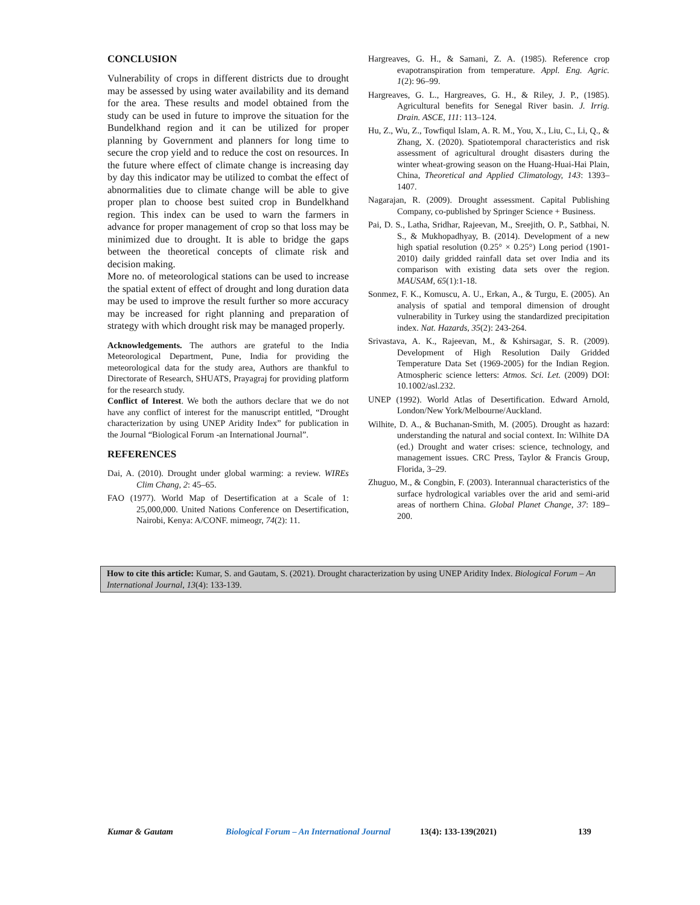CONCLUSION
Vulnerability of crops in different districts due to drought may be assessed by using water availability and its demand for the area. These results and model obtained from the study can be used in future to improve the situation for the Bundelkhand region and it can be utilized for proper planning by Government and planners for long time to secure the crop yield and to reduce the cost on resources. In the future where effect of climate change is increasing day by day this indicator may be utilized to combat the effect of abnormalities due to climate change will be able to give proper plan to choose best suited crop in Bundelkhand region. This index can be used to warn the farmers in advance for proper management of crop so that loss may be minimized due to drought. It is able to bridge the gaps between the theoretical concepts of climate risk and decision making.
More no. of meteorological stations can be used to increase the spatial extent of effect of drought and long duration data may be used to improve the result further so more accuracy may be increased for right planning and preparation of strategy with which drought risk may be managed properly.
Acknowledgements. The authors are grateful to the India Meteorological Department, Pune, India for providing the meteorological data for the study area, Authors are thankful to Directorate of Research, SHUATS, Prayagraj for providing platform for the research study.
Conflict of Interest. We both the authors declare that we do not have any conflict of interest for the manuscript entitled, “Drought characterization by using UNEP Aridity Index” for publication in the Journal “Biological Forum -an International Journal”.
REFERENCES
Dai, A. (2010). Drought under global warming: a review. WIREs Clim Chang, 2: 45–65.
FAO (1977). World Map of Desertification at a Scale of 1: 25,000,000. United Nations Conference on Desertification, Nairobi, Kenya: A/CONF. mimeogr, 74(2): 11.
Hargreaves, G. H., & Samani, Z. A. (1985). Reference crop evapotranspiration from temperature. Appl. Eng. Agric. 1(2): 96–99.
Hargreaves, G. L., Hargreaves, G. H., & Riley, J. P., (1985). Agricultural benefits for Senegal River basin. J. Irrig. Drain. ASCE, 111: 113–124.
Hu, Z., Wu, Z., Towfiqul Islam, A. R. M., You, X., Liu, C., Li, Q., & Zhang, X. (2020). Spatiotemporal characteristics and risk assessment of agricultural drought disasters during the winter wheat-growing season on the Huang-Huai-Hai Plain, China, Theoretical and Applied Climatology, 143: 1393–1407.
Nagarajan, R. (2009). Drought assessment. Capital Publishing Company, co-published by Springer Science + Business.
Pai, D. S., Latha, Sridhar, Rajeevan, M., Sreejith, O. P., Satbhai, N. S., & Mukhopadhyay, B. (2014). Development of a new high spatial resolution (0.25° × 0.25°) Long period (1901-2010) daily gridded rainfall data set over India and its comparison with existing data sets over the region. MAUSAM, 65(1):1-18.
Sonmez, F. K., Komuscu, A. U., Erkan, A., & Turgu, E. (2005). An analysis of spatial and temporal dimension of drought vulnerability in Turkey using the standardized precipitation index. Nat. Hazards, 35(2): 243-264.
Srivastava, A. K., Rajeevan, M., & Kshirsagar, S. R. (2009). Development of High Resolution Daily Gridded Temperature Data Set (1969-2005) for the Indian Region. Atmospheric science letters: Atmos. Sci. Let. (2009) DOI: 10.1002/asl.232.
UNEP (1992). World Atlas of Desertification. Edward Arnold, London/New York/Melbourne/Auckland.
Wilhite, D. A., & Buchanan-Smith, M. (2005). Drought as hazard: understanding the natural and social context. In: Wilhite DA (ed.) Drought and water crises: science, technology, and management issues. CRC Press, Taylor & Francis Group, Florida, 3–29.
Zhuguo, M., & Congbin, F. (2003). Interannual characteristics of the surface hydrological variables over the arid and semi-arid areas of northern China. Global Planet Change, 37: 189–200.
How to cite this article: Kumar, S. and Gautam, S. (2021). Drought characterization by using UNEP Aridity Index. Biological Forum – An International Journal, 13(4): 133-139.
Kumar & Gautam Biological Forum – An International Journal 13(4): 133-139(2021) 139